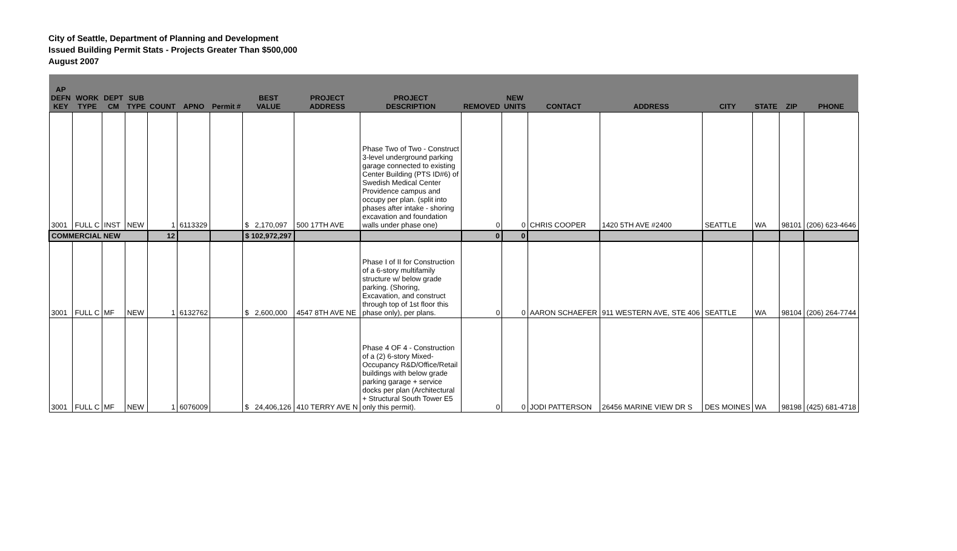City of Seattle, Department of Planning and Development
Issued Building Permit Stats - Projects Greater Than $500,000
August 2007
| AP DEFN KEY | WORK TYPE | DEPT CM | SUB TYPE | COUNT | APNO | Permit # | BEST VALUE | PROJECT ADDRESS | PROJECT DESCRIPTION | REMOVED | NEW UNITS | CONTACT | ADDRESS | CITY | STATE | ZIP | PHONE |
| --- | --- | --- | --- | --- | --- | --- | --- | --- | --- | --- | --- | --- | --- | --- | --- | --- | --- |
| 3001 | FULL C | INST | NEW | 1 | 6113329 | | $ 2,170,097 | 500 17TH AVE | Phase Two of Two - Construct 3-level underground parking garage connected to existing Center Building (PTS ID#6) of Swedish Medical Center Providence campus and occupy per plan. (split into phases after intake - shoring excavation and foundation walls under phase one) | 0 | 0 | CHRIS COOPER | 1420 5TH AVE #2400 | SEATTLE | WA | 98101 | (206) 623-4646 |
| COMMERCIAL NEW | | | | 12 | | | $ 102,972,297 | | | 0 | 0 | | | | | | |
| 3001 | FULL C | MF | NEW | 1 | 6132762 | | $ 2,600,000 | 4547 8TH AVE NE | Phase I of II for Construction of a 6-story multifamily structure w/ below grade parking. (Shoring, Excavation, and construct through top of 1st floor this phase only), per plans. | 0 | 0 | AARON SCHAEFER | 911 WESTERN AVE, STE 406 | SEATTLE | WA | 98104 | (206) 264-7744 |
| 3001 | FULL C | MF | NEW | 1 | 6076009 | | $ 24,406,126 | 410 TERRY AVE N | Phase 4 OF 4 - Construction of a (2) 6-story Mixed-Occupancy R&D/Office/Retail buildings with below grade parking garage + service docks per plan (Architectural + Structural South Tower E5 only this permit). | 0 | 0 | JODI PATTERSON | 26456 MARINE VIEW DR S | DES MOINES | WA | 98198 | (425) 681-4718 |